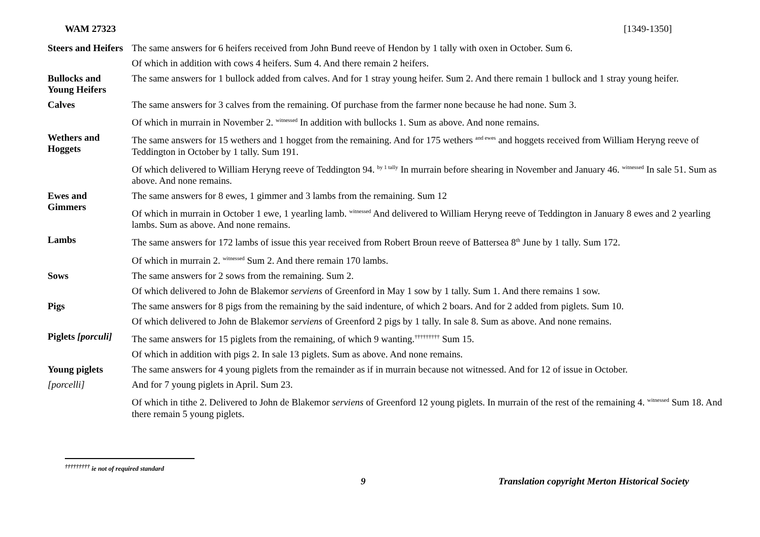WAM 27323 [1349-1350]
| Steers and Heifers | The same answers for 6 heifers received from John Bund reeve of Hendon by 1 tally with oxen in October. Sum 6. |
| | Of which in addition with cows 4 heifers. Sum 4. And there remain 2 heifers. |
| Bullocks and Young Heifers | The same answers for 1 bullock added from calves. And for 1 stray young heifer. Sum 2. And there remain 1 bullock and 1 stray young heifer. |
| Calves | The same answers for 3 calves from the remaining. Of purchase from the farmer none because he had none. Sum 3. |
| | Of which in murrain in November 2. <sup>witnessed</sup> In addition with bullocks 1. Sum as above. And none remains. |
| Wethers and Hoggets | The same answers for 15 wethers and 1 hogget from the remaining. And for 175 wethers <sup>and ewes</sup> and hoggets received from William Heryng reeve of Teddington in October by 1 tally. Sum 191. |
| | Of which delivered to William Heryng reeve of Teddington 94. <sup>by 1 tally</sup> In murrain before shearing in November and January 46. <sup>witnessed</sup> In sale 51. Sum as above. And none remains. |
| Ewes and Gimmers | The same answers for 8 ewes, 1 gimmer and 3 lambs from the remaining. Sum 12 |
| | Of which in murrain in October 1 ewe, 1 yearling lamb. <sup>witnessed</sup> And delivered to William Heryng reeve of Teddington in January 8 ewes and 2 yearling lambs. Sum as above. And none remains. |
| Lambs | The same answers for 172 lambs of issue this year received from Robert Broun reeve of Battersea 8<sup>th</sup> June by 1 tally. Sum 172. |
| | Of which in murrain 2. <sup>witnessed</sup> Sum 2. And there remain 170 lambs. |
| Sows | The same answers for 2 sows from the remaining. Sum 2. |
| | Of which delivered to John de Blakemor serviens of Greenford in May 1 sow by 1 tally. Sum 1. And there remains 1 sow. |
| Pigs | The same answers for 8 pigs from the remaining by the said indenture, of which 2 boars. And for 2 added from piglets. Sum 10. |
| | Of which delivered to John de Blakemor serviens of Greenford 2 pigs by 1 tally. In sale 8. Sum as above. And none remains. |
| Piglets [porculi] | The same answers for 15 piglets from the remaining, of which 9 wanting.<sup>†††††††††</sup> Sum 15. |
| | Of which in addition with pigs 2. In sale 13 piglets. Sum as above. And none remains. |
| Young piglets | The same answers for 4 young piglets from the remainder as if in murrain because not witnessed. And for 12 of issue in October. |
| [porcelli] | And for 7 young piglets in April. Sum 23. |
| | Of which in tithe 2. Delivered to John de Blakemor serviens of Greenford 12 young piglets. In murrain of the rest of the remaining 4. <sup>witnessed</sup> Sum 18. And there remain 5 young piglets. |
<sup>†††††††††</sup> ie not of required standard
9 Translation copyright Merton Historical Society